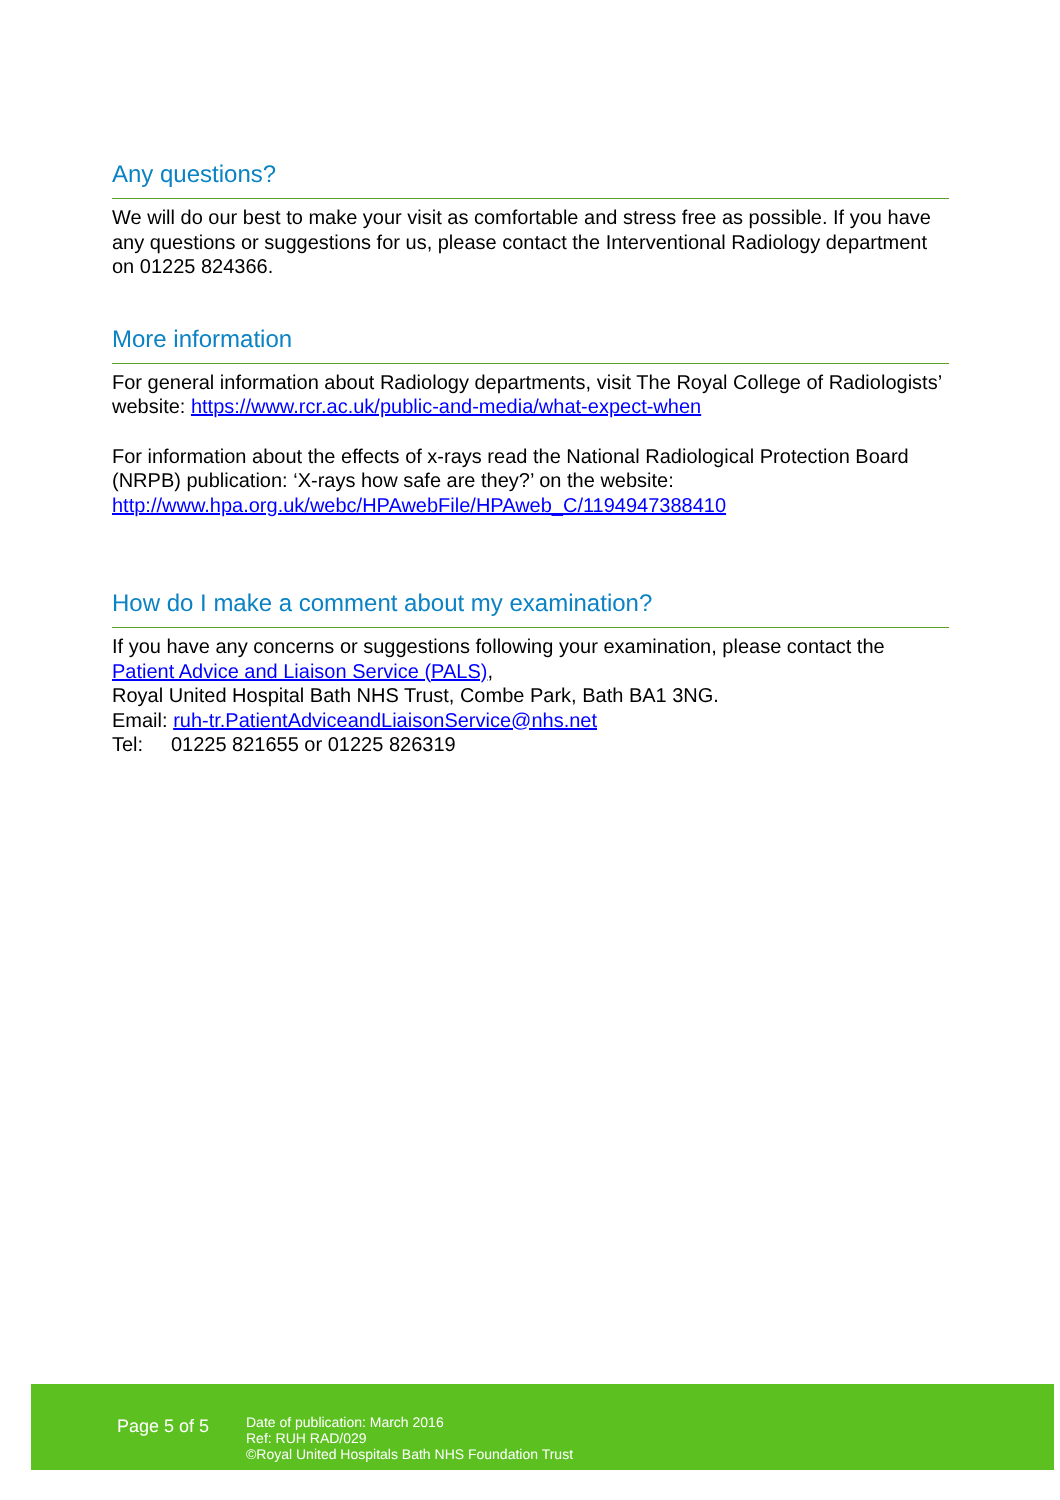Any questions?
We will do our best to make your visit as comfortable and stress free as possible. If you have any questions or suggestions for us, please contact the Interventional Radiology department on 01225 824366.
More information
For general information about Radiology departments, visit The Royal College of Radiologists’ website: https://www.rcr.ac.uk/public-and-media/what-expect-when
For information about the effects of x-rays read the National Radiological Protection Board (NRPB) publication: ‘X-rays how safe are they?’ on the website: http://www.hpa.org.uk/webc/HPAwebFile/HPAweb_C/1194947388410
How do I make a comment about my examination?
If you have any concerns or suggestions following your examination, please contact the Patient Advice and Liaison Service (PALS),
Royal United Hospital Bath NHS Trust, Combe Park, Bath BA1 3NG.
Email: ruh-tr.PatientAdviceandLiaisonService@nhs.net
Tel: 01225 821655 or 01225 826319
Page 5 of 5
Date of publication: March 2016
Ref: RUH RAD/029
©Royal United Hospitals Bath NHS Foundation Trust